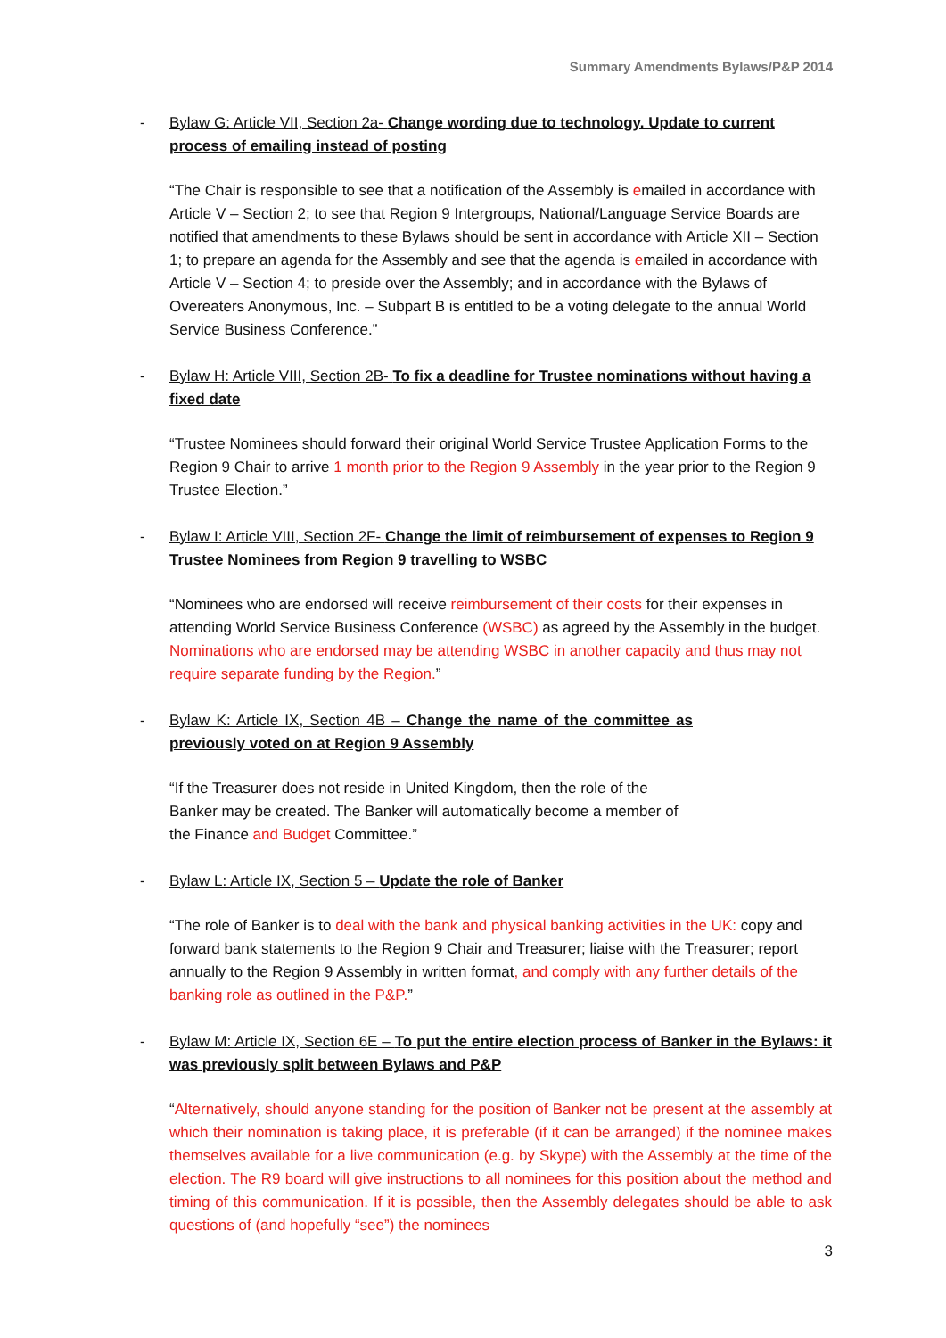Summary Amendments Bylaws/P&P 2014
- Bylaw G: Article VII, Section 2a- Change wording due to technology. Update to current process of emailing instead of posting
“The Chair is responsible to see that a notification of the Assembly is emailed in accordance with Article V – Section 2; to see that Region 9 Intergroups, National/Language Service Boards are notified that amendments to these Bylaws should be sent in accordance with Article XII – Section 1; to prepare an agenda for the Assembly and see that the agenda is emailed in accordance with Article V – Section 4; to preside over the Assembly; and in accordance with the Bylaws of Overeaters Anonymous, Inc. – Subpart B is entitled to be a voting delegate to the annual World Service Business Conference.”
- Bylaw H: Article VIII, Section 2B- To fix a deadline for Trustee nominations without having a fixed date
“Trustee Nominees should forward their original World Service Trustee Application Forms to the Region 9 Chair to arrive 1 month prior to the Region 9 Assembly in the year prior to the Region 9 Trustee Election.”
- Bylaw I: Article VIII, Section 2F- Change the limit of reimbursement of expenses to Region 9 Trustee Nominees from Region 9 travelling to WSBC
“Nominees who are endorsed will receive reimbursement of their costs for their expenses in attending World Service Business Conference (WSBC) as agreed by the Assembly in the budget. Nominations who are endorsed may be attending WSBC in another capacity and thus may not require separate funding by the Region.”
- Bylaw K: Article IX, Section 4B – Change the name of the committee as previously voted on at Region 9 Assembly
“If the Treasurer does not reside in United Kingdom, then the role of the Banker may be created. The Banker will automatically become a member of the Finance and Budget Committee.”
- Bylaw L: Article IX, Section 5 – Update the role of Banker
“The role of Banker is to deal with the bank and physical banking activities in the UK: copy and forward bank statements to the Region 9 Chair and Treasurer; liaise with the Treasurer; report annually to the Region 9 Assembly in written format, and comply with any further details of the banking role as outlined in the P&P.”
- Bylaw M: Article IX, Section 6E – To put the entire election process of Banker in the Bylaws: it was previously split between Bylaws and P&P
“Alternatively, should anyone standing for the position of Banker not be present at the assembly at which their nomination is taking place, it is preferable (if it can be arranged) if the nominee makes themselves available for a live communication (e.g. by Skype) with the Assembly at the time of the election. The R9 board will give instructions to all nominees for this position about the method and timing of this communication. If it is possible, then the Assembly delegates should be able to ask questions of (and hopefully “see”) the nominees
3